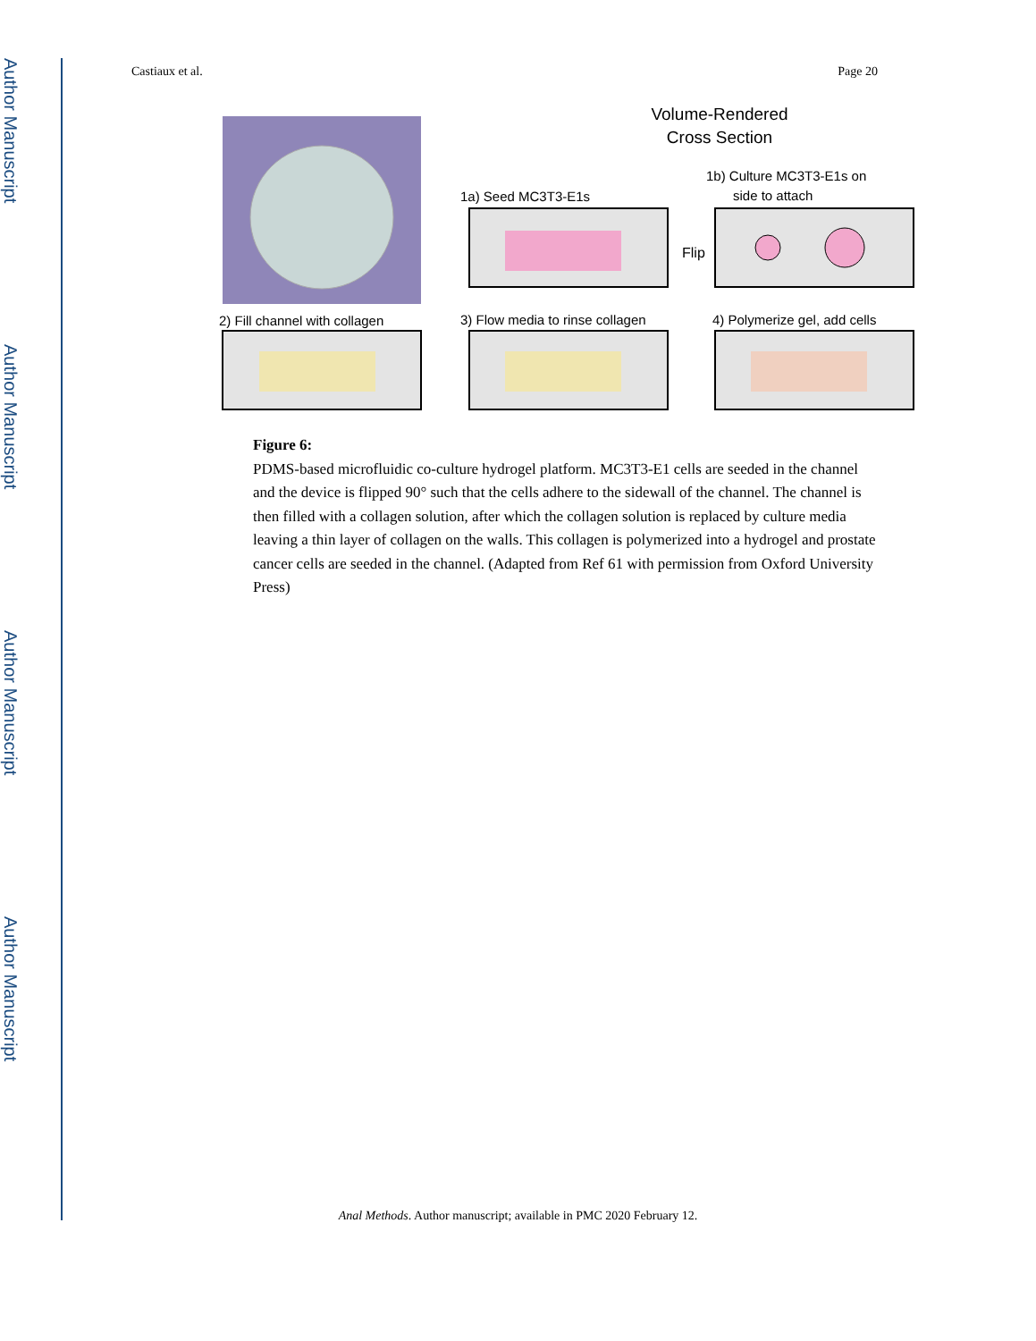Author Manuscript
Author Manuscript
Author Manuscript
Author Manuscript
Castiaux et al. Page 20
Volume-Rendered
Cross Section
1a) Seed MC3T3-E1s
1b) Culture MC3T3-E1s on
side to attach
Flip
2) Fill channel with collagen
3) Flow media to rinse collagen
4) Polymerize gel, add cells
Figure 6:
PDMS-based microfluidic co-culture hydrogel platform. MC3T3-E1 cells are seeded in the channel and the device is flipped 90° such that the cells adhere to the sidewall of the channel. The channel is then filled with a collagen solution, after which the collagen solution is replaced by culture media leaving a thin layer of collagen on the walls. This collagen is polymerized into a hydrogel and prostate cancer cells are seeded in the channel. (Adapted from Ref 61 with permission from Oxford University Press)
Anal Methods. Author manuscript; available in PMC 2020 February 12.